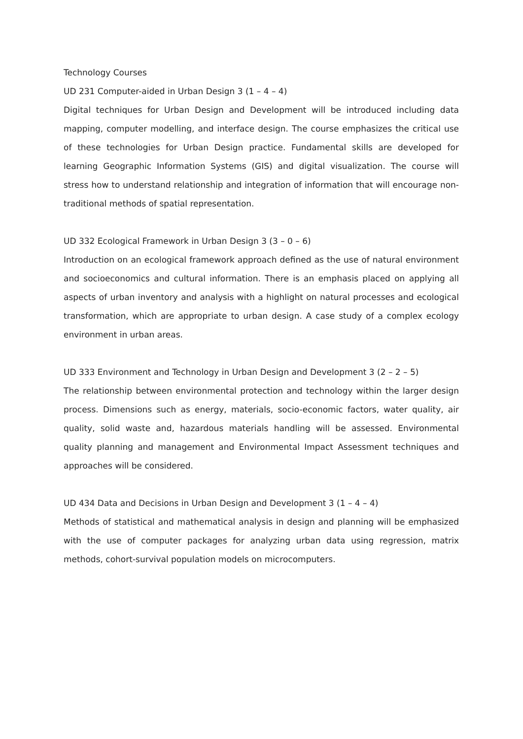Technology Courses
UD 231 Computer-aided in Urban Design 3 (1 – 4 – 4)
Digital techniques for Urban Design and Development will be introduced including data mapping, computer modelling, and interface design. The course emphasizes the critical use of these technologies for Urban Design practice. Fundamental skills are developed for learning Geographic Information Systems (GIS) and digital visualization. The course will stress how to understand relationship and integration of information that will encourage non-traditional methods of spatial representation.
UD 332 Ecological Framework in Urban Design 3 (3 – 0 – 6)
Introduction on an ecological framework approach defined as the use of natural environment and socioeconomics and cultural information. There is an emphasis placed on applying all aspects of urban inventory and analysis with a highlight on natural processes and ecological transformation, which are appropriate to urban design. A case study of a complex ecology environment in urban areas.
UD 333 Environment and Technology in Urban Design and Development 3 (2 – 2 – 5)
The relationship between environmental protection and technology within the larger design process. Dimensions such as energy, materials, socio-economic factors, water quality, air quality, solid waste and, hazardous materials handling will be assessed. Environmental quality planning and management and Environmental Impact Assessment techniques and approaches will be considered.
UD 434 Data and Decisions in Urban Design and Development 3 (1 – 4 – 4)
Methods of statistical and mathematical analysis in design and planning will be emphasized with the use of computer packages for analyzing urban data using regression, matrix methods, cohort-survival population models on microcomputers.